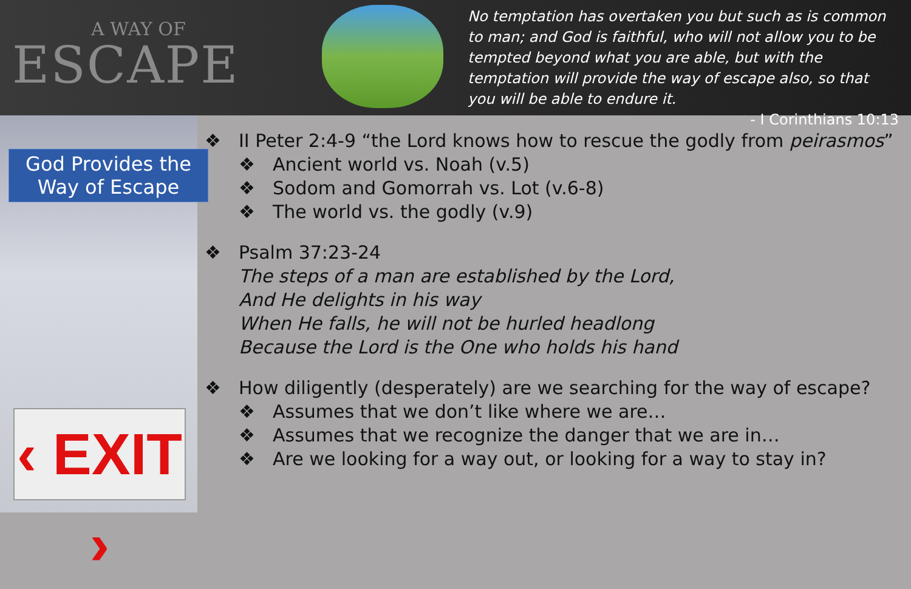A WAY OF
ESCAPE
No temptation has overtaken you but such as is common to man; and God is faithful, who will not allow you to be tempted beyond what you are able, but with the temptation will provide the way of escape also, so that you will be able to endure it.
- I Corinthians 10:13
God Provides the
Way of Escape
‹ EXIT ›
❖ II Peter 2:4-9 “the Lord knows how to rescue the godly from peirasmos”
❖ Ancient world vs. Noah (v.5)
❖ Sodom and Gomorrah vs. Lot (v.6-8)
❖ The world vs. the godly (v.9)
❖ Psalm 37:23-24
The steps of a man are established by the Lord,
And He delights in his way
When He falls, he will not be hurled headlong
Because the Lord is the One who holds his hand
❖ How diligently (desperately) are we searching for the way of escape?
❖ Assumes that we don’t like where we are…
❖ Assumes that we recognize the danger that we are in…
❖ Are we looking for a way out, or looking for a way to stay in?